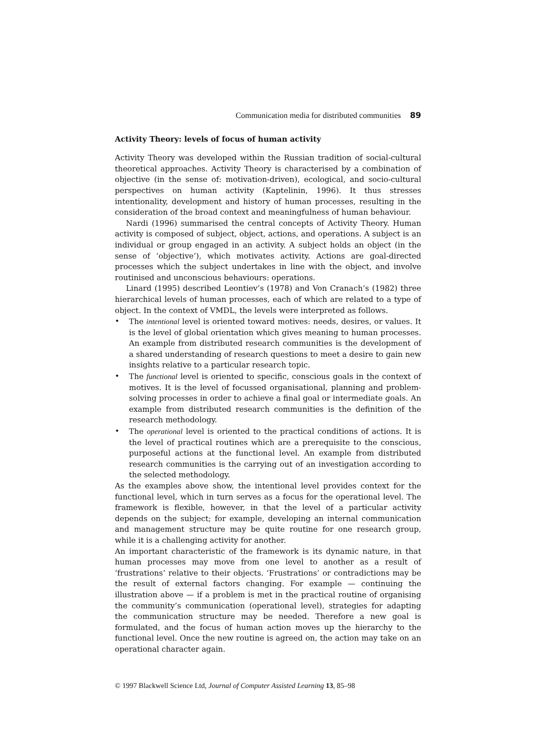Communication media for distributed communities 89
Activity Theory: levels of focus of human activity
Activity Theory was developed within the Russian tradition of social-cultural theoretical approaches. Activity Theory is characterised by a combination of objective (in the sense of: motivation-driven), ecological, and socio-cultural perspectives on human activity (Kaptelinin, 1996). It thus stresses intentionality, development and history of human processes, resulting in the consideration of the broad context and meaningfulness of human behaviour.
Nardi (1996) summarised the central concepts of Activity Theory. Human activity is composed of subject, object, actions, and operations. A subject is an individual or group engaged in an activity. A subject holds an object (in the sense of ‘objective’), which motivates activity. Actions are goal-directed processes which the subject undertakes in line with the object, and involve routinised and unconscious behaviours: operations.
Linard (1995) described Leontiev’s (1978) and Von Cranach’s (1982) three hierarchical levels of human processes, each of which are related to a type of object. In the context of VMDL, the levels were interpreted as follows.
• The intentional level is oriented toward motives: needs, desires, or values. It is the level of global orientation which gives meaning to human processes. An example from distributed research communities is the development of a shared understanding of research questions to meet a desire to gain new insights relative to a particular research topic.
• The functional level is oriented to specific, conscious goals in the context of motives. It is the level of focussed organisational, planning and problem-solving processes in order to achieve a final goal or intermediate goals. An example from distributed research communities is the definition of the research methodology.
• The operational level is oriented to the practical conditions of actions. It is the level of practical routines which are a prerequisite to the conscious, purposeful actions at the functional level. An example from distributed research communities is the carrying out of an investigation according to the selected methodology.
As the examples above show, the intentional level provides context for the functional level, which in turn serves as a focus for the operational level. The framework is flexible, however, in that the level of a particular activity depends on the subject; for example, developing an internal communication and management structure may be quite routine for one research group, while it is a challenging activity for another.
An important characteristic of the framework is its dynamic nature, in that human processes may move from one level to another as a result of ‘frustrations’ relative to their objects. ‘Frustrations’ or contradictions may be the result of external factors changing. For example — continuing the illustration above — if a problem is met in the practical routine of organising the community’s communication (operational level), strategies for adapting the communication structure may be needed. Therefore a new goal is formulated, and the focus of human action moves up the hierarchy to the functional level. Once the new routine is agreed on, the action may take on an operational character again.
© 1997 Blackwell Science Ltd, Journal of Computer Assisted Learning 13, 85–98